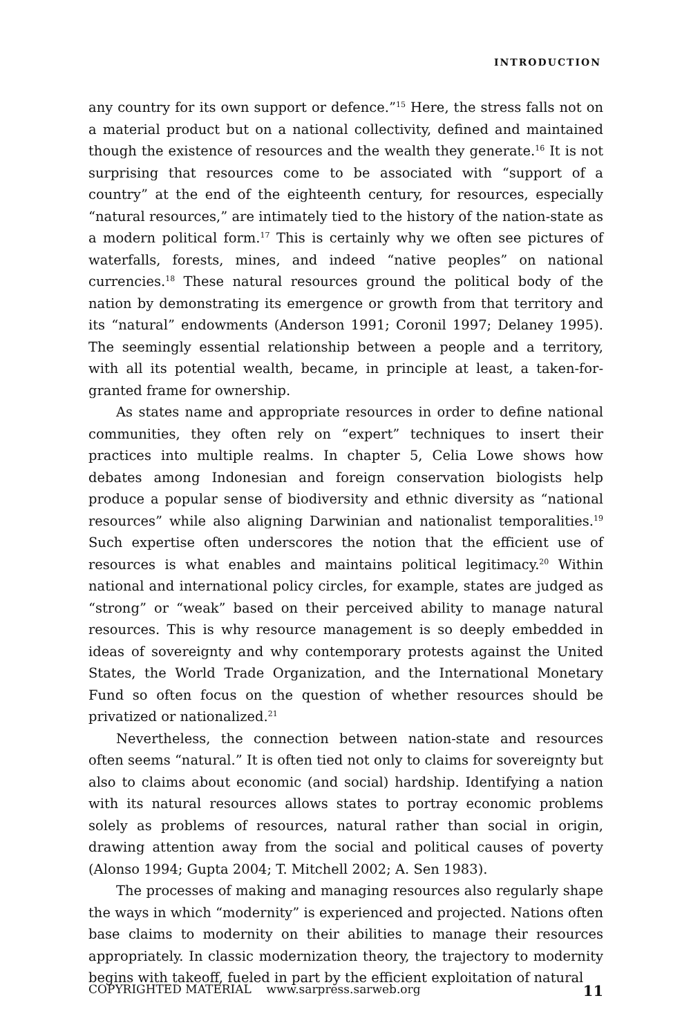INTRODUCTION
any country for its own support or defence.”<sup>15</sup> Here, the stress falls not on a material product but on a national collectivity, defined and maintained though the existence of resources and the wealth they generate.<sup>16</sup> It is not surprising that resources come to be associated with “support of a country” at the end of the eighteenth century, for resources, especially “natural resources,” are intimately tied to the history of the nation-state as a modern political form.<sup>17</sup> This is certainly why we often see pictures of waterfalls, forests, mines, and indeed “native peoples” on national currencies.<sup>18</sup> These natural resources ground the political body of the nation by demonstrating its emergence or growth from that territory and its “natural” endowments (Anderson 1991; Coronil 1997; Delaney 1995). The seemingly essential relationship between a people and a territory, with all its potential wealth, became, in principle at least, a taken-for-granted frame for ownership.
As states name and appropriate resources in order to define national communities, they often rely on “expert” techniques to insert their practices into multiple realms. In chapter 5, Celia Lowe shows how debates among Indonesian and foreign conservation biologists help produce a popular sense of biodiversity and ethnic diversity as “national resources” while also aligning Darwinian and nationalist temporalities.<sup>19</sup> Such expertise often underscores the notion that the efficient use of resources is what enables and maintains political legitimacy.<sup>20</sup> Within national and international policy circles, for example, states are judged as “strong” or “weak” based on their perceived ability to manage natural resources. This is why resource management is so deeply embedded in ideas of sovereignty and why contemporary protests against the United States, the World Trade Organization, and the International Monetary Fund so often focus on the question of whether resources should be privatized or nationalized.<sup>21</sup>
Nevertheless, the connection between nation-state and resources often seems “natural.” It is often tied not only to claims for sovereignty but also to claims about economic (and social) hardship. Identifying a nation with its natural resources allows states to portray economic problems solely as problems of resources, natural rather than social in origin, drawing attention away from the social and political causes of poverty (Alonso 1994; Gupta 2004; T. Mitchell 2002; A. Sen 1983).
The processes of making and managing resources also regularly shape the ways in which “modernity” is experienced and projected. Nations often base claims to modernity on their abilities to manage their resources appropriately. In classic modernization theory, the trajectory to modernity begins with takeoff, fueled in part by the efficient exploitation of natural
COPYRIGHTED MATERIAL www.sarpress.sarweb.org 11